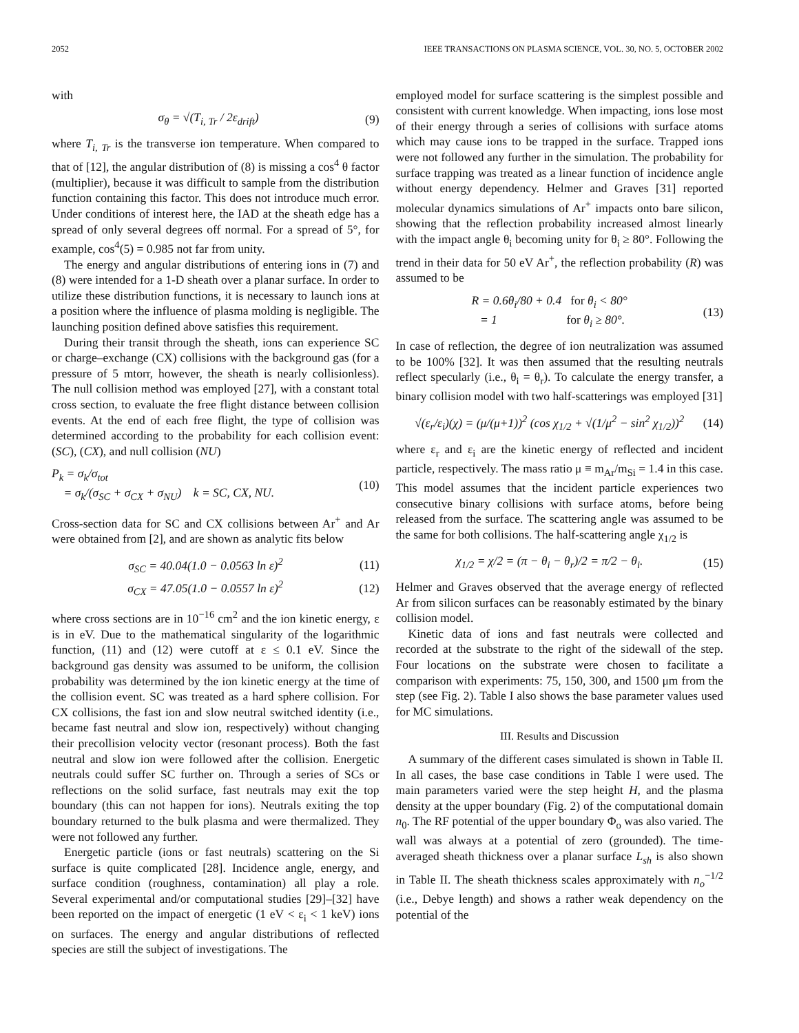2052 IEEE TRANSACTIONS ON PLASMA SCIENCE, VOL. 30, NO. 5, OCTOBER 2002
with
σ<sub>θ</sub> = √(T<sub>i, Tr</sub> / 2ε<sub>drift</sub>) (9)
where T<sub>i, Tr</sub> is the transverse ion temperature. When compared to that of [12], the angular distribution of (8) is missing a cos<sup>4</sup> θ factor (multiplier), because it was difficult to sample from the distribution function containing this factor. This does not introduce much error. Under conditions of interest here, the IAD at the sheath edge has a spread of only several degrees off normal. For a spread of 5°, for example, cos<sup>4</sup>(5) = 0.985 not far from unity.
The energy and angular distributions of entering ions in (7) and (8) were intended for a 1-D sheath over a planar surface. In order to utilize these distribution functions, it is necessary to launch ions at a position where the influence of plasma molding is negligible. The launching position defined above satisfies this requirement.
During their transit through the sheath, ions can experience SC or charge–exchange (CX) collisions with the background gas (for a pressure of 5 mtorr, however, the sheath is nearly collisionless). The null collision method was employed [27], with a constant total cross section, to evaluate the free flight distance between collision events. At the end of each free flight, the type of collision was determined according to the probability for each collision event: (SC), (CX), and null collision (NU)
P<sub>k</sub> = σ<sub>k</sub>/σ<sub>tot</sub>
= σ<sub>k</sub>/(σ<sub>SC</sub> + σ<sub>CX</sub> + σ<sub>NU</sub>) k = SC, CX, NU. (10)
Cross-section data for SC and CX collisions between Ar<sup>+</sup> and Ar were obtained from [2], and are shown as analytic fits below
σ<sub>SC</sub> = 40.04(1.0 − 0.0563 ln ε)<sup>2</sup> (11)
σ<sub>CX</sub> = 47.05(1.0 − 0.0557 ln ε)<sup>2</sup> (12)
where cross sections are in 10<sup>−16</sup> cm<sup>2</sup> and the ion kinetic energy, ε is in eV. Due to the mathematical singularity of the logarithmic function, (11) and (12) were cutoff at ε ≤ 0.1 eV. Since the background gas density was assumed to be uniform, the collision probability was determined by the ion kinetic energy at the time of the collision event. SC was treated as a hard sphere collision. For CX collisions, the fast ion and slow neutral switched identity (i.e., became fast neutral and slow ion, respectively) without changing their precollision velocity vector (resonant process). Both the fast neutral and slow ion were followed after the collision. Energetic neutrals could suffer SC further on. Through a series of SCs or reflections on the solid surface, fast neutrals may exit the top boundary (this can not happen for ions). Neutrals exiting the top boundary returned to the bulk plasma and were thermalized. They were not followed any further.
Energetic particle (ions or fast neutrals) scattering on the Si surface is quite complicated [28]. Incidence angle, energy, and surface condition (roughness, contamination) all play a role. Several experimental and/or computational studies [29]–[32] have been reported on the impact of energetic (1 eV < ε<sub>i</sub> < 1 keV) ions on surfaces. The energy and angular distributions of reflected species are still the subject of investigations. The
employed model for surface scattering is the simplest possible and consistent with current knowledge. When impacting, ions lose most of their energy through a series of collisions with surface atoms which may cause ions to be trapped in the surface. Trapped ions were not followed any further in the simulation. The probability for surface trapping was treated as a linear function of incidence angle without energy dependency. Helmer and Graves [31] reported molecular dynamics simulations of Ar<sup>+</sup> impacts onto bare silicon, showing that the reflection probability increased almost linearly with the impact angle θ<sub>i</sub> becoming unity for θ<sub>i</sub> ≥ 80°. Following the trend in their data for 50 eV Ar<sup>+</sup>, the reflection probability (R) was assumed to be
R = 0.6θ<sub>i</sub>/80 + 0.4 for θ<sub>i</sub> < 80°
= 1 for θ<sub>i</sub> ≥ 80°. (13)
In case of reflection, the degree of ion neutralization was assumed to be 100% [32]. It was then assumed that the resulting neutrals reflect specularly (i.e., θ<sub>i</sub> = θ<sub>r</sub>). To calculate the energy transfer, a binary collision model with two half-scatterings was employed [31]
√(ε<sub>r</sub>/ε<sub>i</sub>)(χ) = (μ/(μ+1))<sup>2</sup> (cos χ<sub>1/2</sub> + √(1/μ<sup>2</sup> − sin<sup>2</sup> χ<sub>1/2</sub>))<sup>2</sup> (14)
where ε<sub>r</sub> and ε<sub>i</sub> are the kinetic energy of reflected and incident particle, respectively. The mass ratio μ ≡ m<sub>Ar</sub>/m<sub>Si</sub> = 1.4 in this case. This model assumes that the incident particle experiences two consecutive binary collisions with surface atoms, before being released from the surface. The scattering angle was assumed to be the same for both collisions. The half-scattering angle χ<sub>1/2</sub> is
χ<sub>1/2</sub> = χ/2 = (π − θ<sub>i</sub> − θ<sub>r</sub>)/2 = π/2 − θ<sub>i</sub>. (15)
Helmer and Graves observed that the average energy of reflected Ar from silicon surfaces can be reasonably estimated by the binary collision model.
Kinetic data of ions and fast neutrals were collected and recorded at the substrate to the right of the sidewall of the step. Four locations on the substrate were chosen to facilitate a comparison with experiments: 75, 150, 300, and 1500 μm from the step (see Fig. 2). Table I also shows the base parameter values used for MC simulations.
III. Results and Discussion
A summary of the different cases simulated is shown in Table II. In all cases, the base case conditions in Table I were used. The main parameters varied were the step height H, and the plasma density at the upper boundary (Fig. 2) of the computational domain n<sub>0</sub>. The RF potential of the upper boundary Φ<sub>o</sub> was also varied. The wall was always at a potential of zero (grounded). The time-averaged sheath thickness over a planar surface L<sub>sh</sub> is also shown in Table II. The sheath thickness scales approximately with n<sub>o</sub><sup>−1/2</sup> (i.e., Debye length) and shows a rather weak dependency on the potential of the